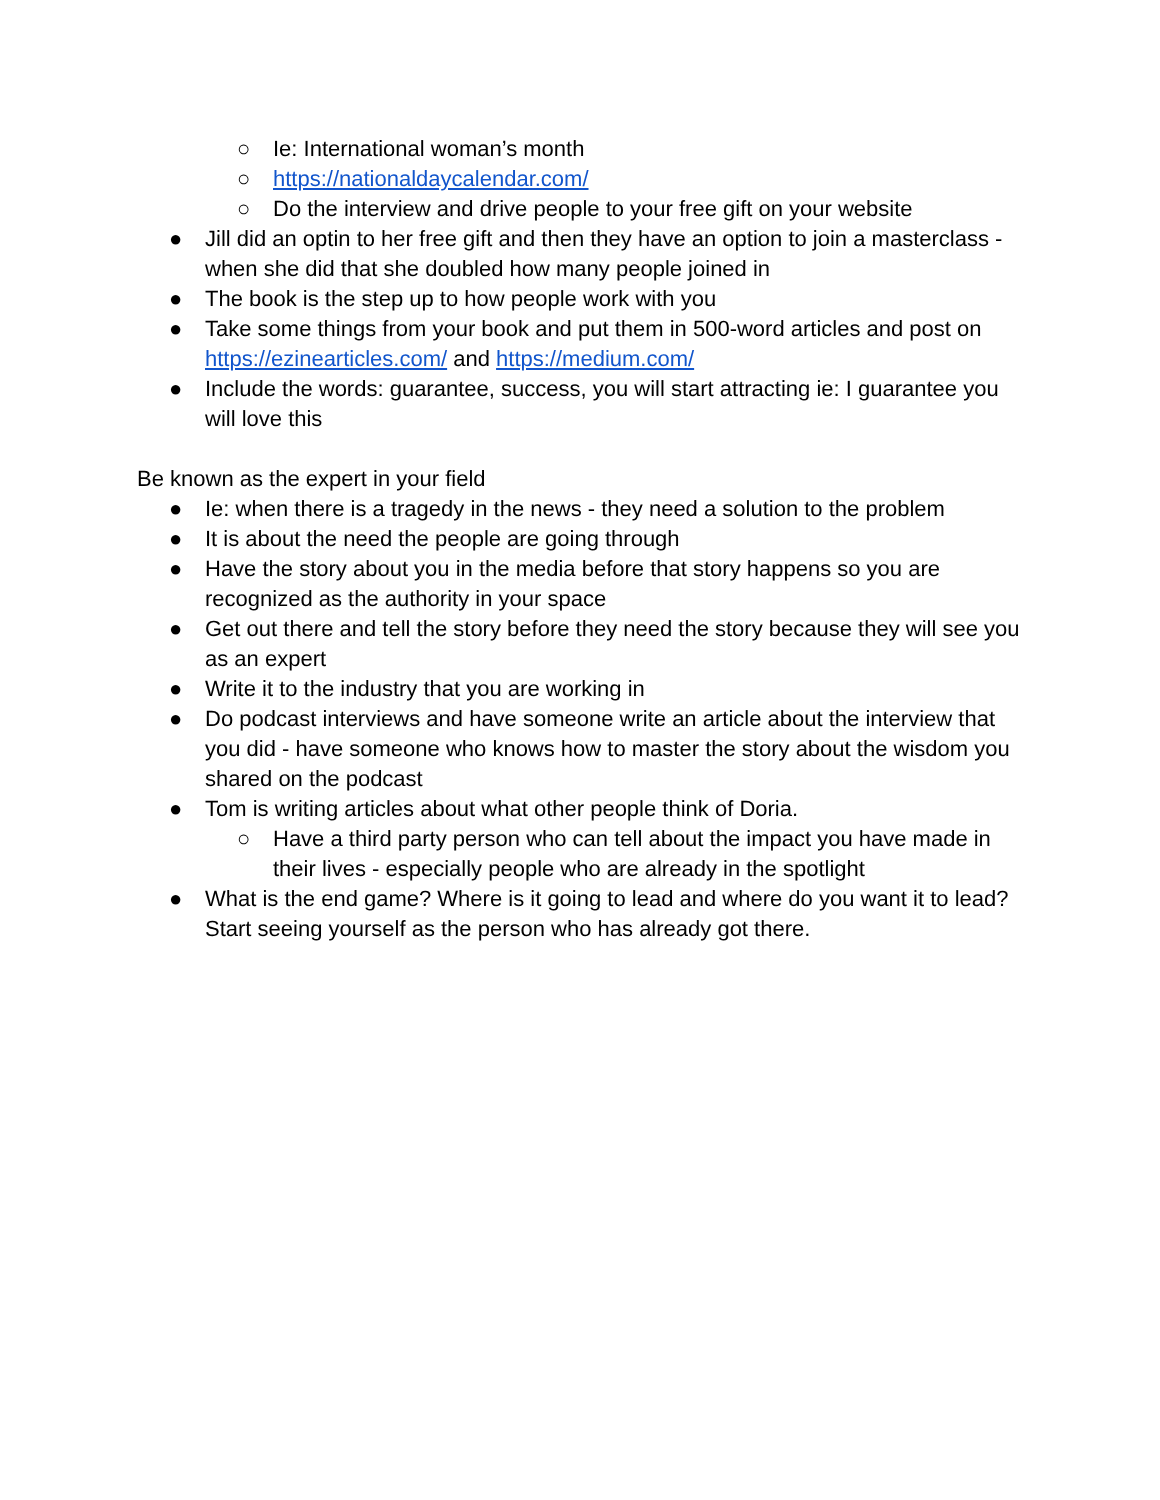○ Ie: International woman’s month
○ https://nationaldaycalendar.com/
○ Do the interview and drive people to your free gift on your website
● Jill did an optin to her free gift and then they have an option to join a masterclass - when she did that she doubled how many people joined in
● The book is the step up to how people work with you
● Take some things from your book and put them in 500-word articles and post on https://ezinearticles.com/ and https://medium.com/
● Include the words: guarantee, success, you will start attracting ie: I guarantee you will love this
Be known as the expert in your field
● Ie: when there is a tragedy in the news - they need a solution to the problem
● It is about the need the people are going through
● Have the story about you in the media before that story happens so you are recognized as the authority in your space
● Get out there and tell the story before they need the story because they will see you as an expert
● Write it to the industry that you are working in
● Do podcast interviews and have someone write an article about the interview that you did - have someone who knows how to master the story about the wisdom you shared on the podcast
● Tom is writing articles about what other people think of Doria.
○ Have a third party person who can tell about the impact you have made in their lives - especially people who are already in the spotlight
● What is the end game? Where is it going to lead and where do you want it to lead? Start seeing yourself as the person who has already got there.